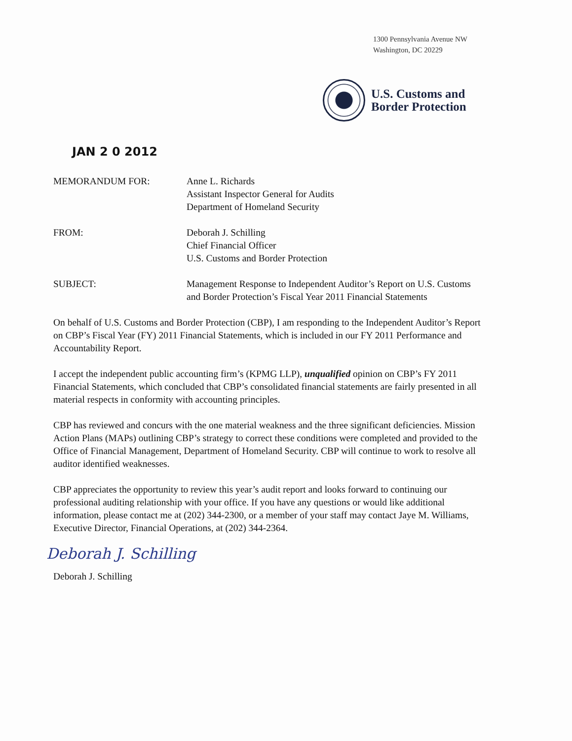1300 Pennsylvania Avenue NW
Washington, DC 20229
U.S. Customs and
Border Protection
JAN 2 0 2012
| MEMORANDUM FOR: | Anne L. Richards Assistant Inspector General for Audits Department of Homeland Security |
| FROM: | Deborah J. Schilling Chief Financial Officer U.S. Customs and Border Protection |
| SUBJECT: | Management Response to Independent Auditor’s Report on U.S. Customs and Border Protection’s Fiscal Year 2011 Financial Statements |
On behalf of U.S. Customs and Border Protection (CBP), I am responding to the Independent Auditor’s Report on CBP’s Fiscal Year (FY) 2011 Financial Statements, which is included in our FY 2011 Performance and Accountability Report.
I accept the independent public accounting firm’s (KPMG LLP), unqualified opinion on CBP’s FY 2011 Financial Statements, which concluded that CBP’s consolidated financial statements are fairly presented in all material respects in conformity with accounting principles.
CBP has reviewed and concurs with the one material weakness and the three significant deficiencies. Mission Action Plans (MAPs) outlining CBP’s strategy to correct these conditions were completed and provided to the Office of Financial Management, Department of Homeland Security. CBP will continue to work to resolve all auditor identified weaknesses.
CBP appreciates the opportunity to review this year’s audit report and looks forward to continuing our professional auditing relationship with your office. If you have any questions or would like additional information, please contact me at (202) 344-2300, or a member of your staff may contact Jaye M. Williams, Executive Director, Financial Operations, at (202) 344-2364.
Deborah J. Schilling
Deborah J. Schilling